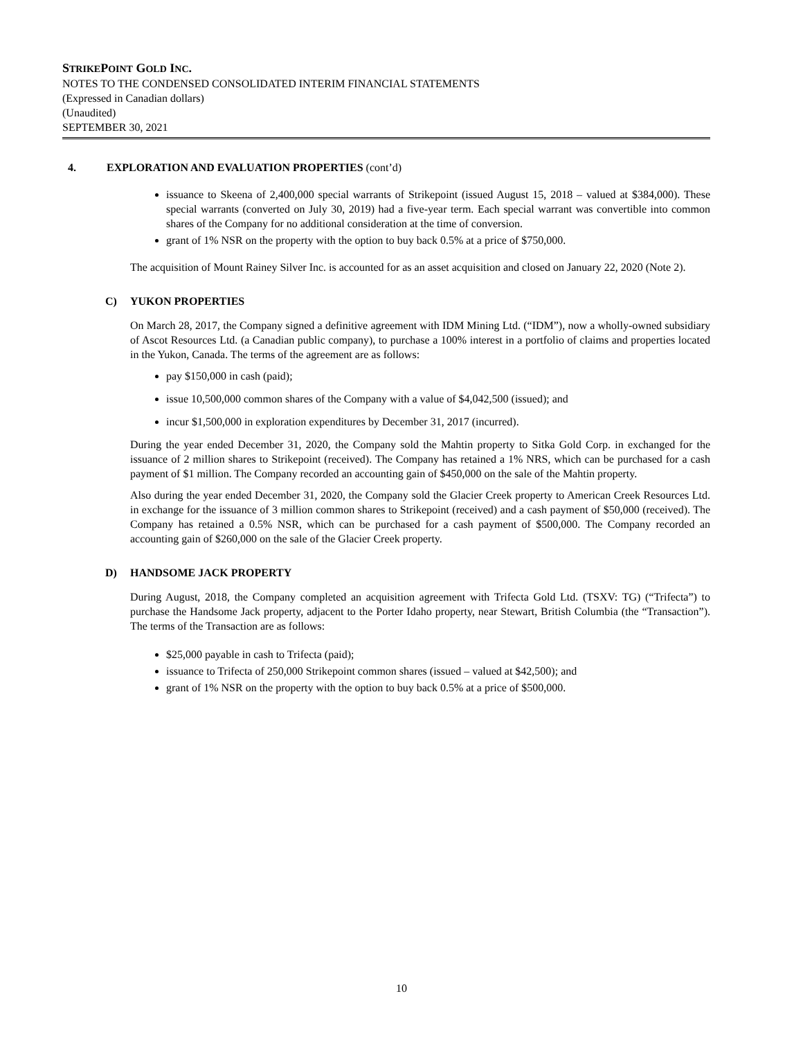STRIKEPOINT GOLD INC.
NOTES TO THE CONDENSED CONSOLIDATED INTERIM FINANCIAL STATEMENTS
(Expressed in Canadian dollars)
(Unaudited)
SEPTEMBER 30, 2021
4. EXPLORATION AND EVALUATION PROPERTIES (cont’d)
issuance to Skeena of 2,400,000 special warrants of Strikepoint (issued August 15, 2018 – valued at $384,000). These special warrants (converted on July 30, 2019) had a five-year term. Each special warrant was convertible into common shares of the Company for no additional consideration at the time of conversion.
grant of 1% NSR on the property with the option to buy back 0.5% at a price of $750,000.
The acquisition of Mount Rainey Silver Inc. is accounted for as an asset acquisition and closed on January 22, 2020 (Note 2).
C) YUKON PROPERTIES
On March 28, 2017, the Company signed a definitive agreement with IDM Mining Ltd. (“IDM”), now a wholly-owned subsidiary of Ascot Resources Ltd. (a Canadian public company), to purchase a 100% interest in a portfolio of claims and properties located in the Yukon, Canada. The terms of the agreement are as follows:
pay $150,000 in cash (paid);
issue 10,500,000 common shares of the Company with a value of $4,042,500 (issued); and
incur $1,500,000 in exploration expenditures by December 31, 2017 (incurred).
During the year ended December 31, 2020, the Company sold the Mahtin property to Sitka Gold Corp. in exchanged for the issuance of 2 million shares to Strikepoint (received). The Company has retained a 1% NRS, which can be purchased for a cash payment of $1 million. The Company recorded an accounting gain of $450,000 on the sale of the Mahtin property.
Also during the year ended December 31, 2020, the Company sold the Glacier Creek property to American Creek Resources Ltd. in exchange for the issuance of 3 million common shares to Strikepoint (received) and a cash payment of $50,000 (received). The Company has retained a 0.5% NSR, which can be purchased for a cash payment of $500,000. The Company recorded an accounting gain of $260,000 on the sale of the Glacier Creek property.
D) HANDSOME JACK PROPERTY
During August, 2018, the Company completed an acquisition agreement with Trifecta Gold Ltd. (TSXV: TG) (“Trifecta”) to purchase the Handsome Jack property, adjacent to the Porter Idaho property, near Stewart, British Columbia (the “Transaction”). The terms of the Transaction are as follows:
$25,000 payable in cash to Trifecta (paid);
issuance to Trifecta of 250,000 Strikepoint common shares (issued – valued at $42,500); and
grant of 1% NSR on the property with the option to buy back 0.5% at a price of $500,000.
10